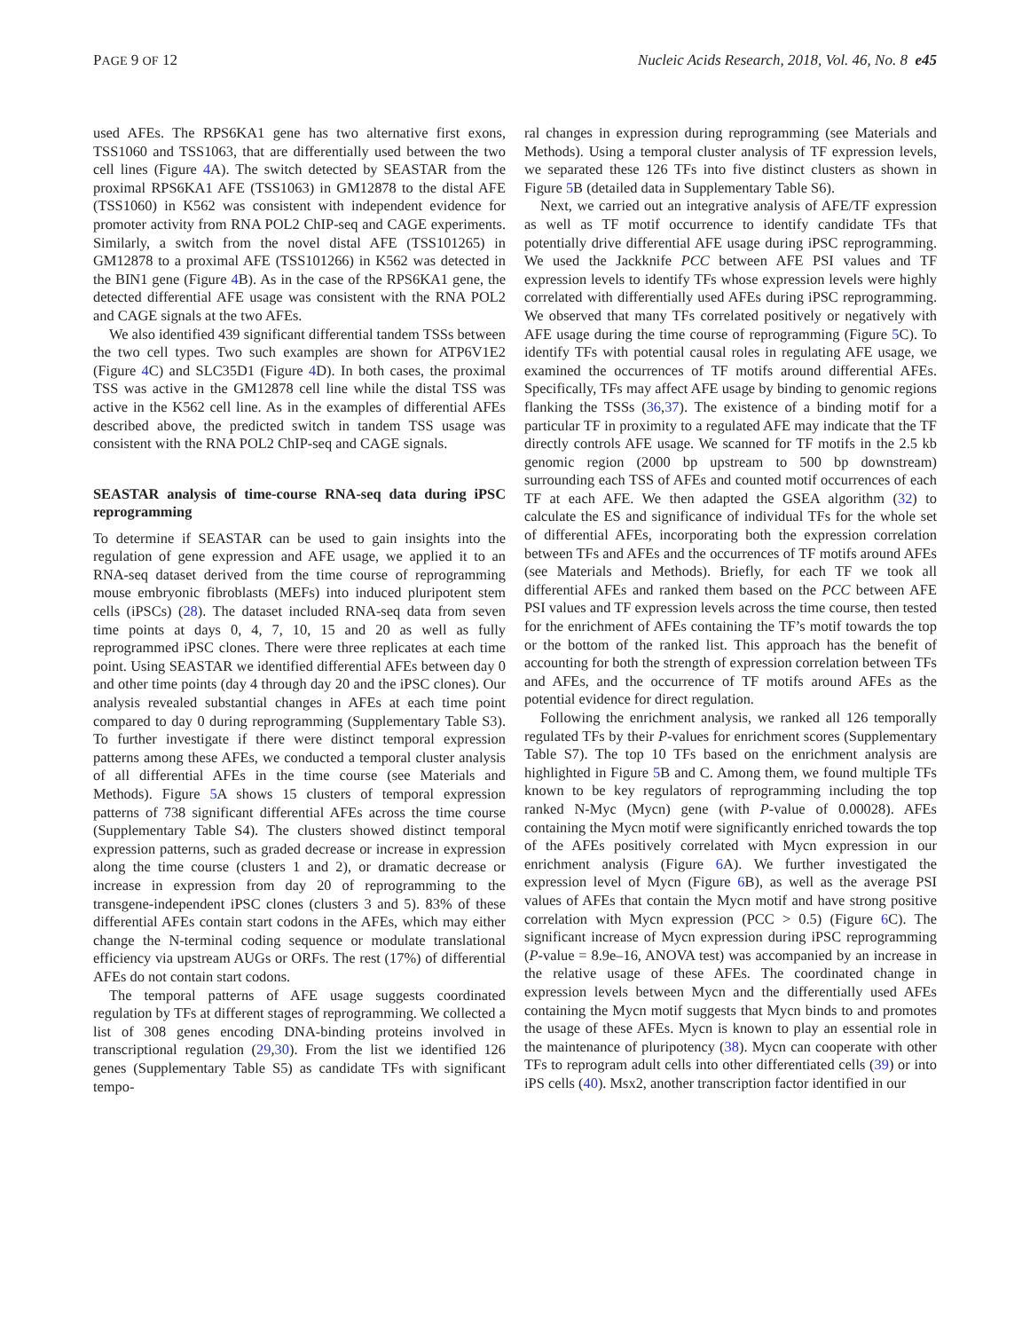PAGE 9 OF 12 Nucleic Acids Research, 2018, Vol. 46, No. 8 e45
used AFEs. The RPS6KA1 gene has two alternative first exons, TSS1060 and TSS1063, that are differentially used between the two cell lines (Figure 4 A). The switch detected by SEASTAR from the proximal RPS6KA1 AFE (TSS1063) in GM12878 to the distal AFE (TSS1060) in K562 was consistent with independent evidence for promoter activity from RNA POL2 ChIP-seq and CAGE experiments. Similarly, a switch from the novel distal AFE (TSS101265) in GM12878 to a proximal AFE (TSS101266) in K562 was detected in the BIN1 gene (Figure 4 B). As in the case of the RPS6KA1 gene, the detected differential AFE usage was consistent with the RNA POL2 and CAGE signals at the two AFEs.
We also identified 439 significant differential tandem TSSs between the two cell types. Two such examples are shown for ATP6V1E2 (Figure 4 C) and SLC35D1 (Figure 4 D). In both cases, the proximal TSS was active in the GM12878 cell line while the distal TSS was active in the K562 cell line. As in the examples of differential AFEs described above, the predicted switch in tandem TSS usage was consistent with the RNA POL2 ChIP-seq and CAGE signals.
SEASTAR analysis of time-course RNA-seq data during iPSC reprogramming
To determine if SEASTAR can be used to gain insights into the regulation of gene expression and AFE usage, we applied it to an RNA-seq dataset derived from the time course of reprogramming mouse embryonic fibroblasts (MEFs) into induced pluripotent stem cells (iPSCs) (28). The dataset included RNA-seq data from seven time points at days 0, 4, 7, 10, 15 and 20 as well as fully reprogrammed iPSC clones. There were three replicates at each time point. Using SEASTAR we identified differential AFEs between day 0 and other time points (day 4 through day 20 and the iPSC clones). Our analysis revealed substantial changes in AFEs at each time point compared to day 0 during reprogramming (Supplementary Table S3). To further investigate if there were distinct temporal expression patterns among these AFEs, we conducted a temporal cluster analysis of all differential AFEs in the time course (see Materials and Methods). Figure 5 A shows 15 clusters of temporal expression patterns of 738 significant differential AFEs across the time course (Supplementary Table S4). The clusters showed distinct temporal expression patterns, such as graded decrease or increase in expression along the time course (clusters 1 and 2), or dramatic decrease or increase in expression from day 20 of reprogramming to the transgene-independent iPSC clones (clusters 3 and 5). 83% of these differential AFEs contain start codons in the AFEs, which may either change the N-terminal coding sequence or modulate translational efficiency via upstream AUGs or ORFs. The rest (17%) of differential AFEs do not contain start codons.
The temporal patterns of AFE usage suggests coordinated regulation by TFs at different stages of reprogramming. We collected a list of 308 genes encoding DNA-binding proteins involved in transcriptional regulation (29,30). From the list we identified 126 genes (Supplementary Table S5) as candidate TFs with significant tempo-
ral changes in expression during reprogramming (see Materials and Methods). Using a temporal cluster analysis of TF expression levels, we separated these 126 TFs into five distinct clusters as shown in Figure 5 B (detailed data in Supplementary Table S6).
Next, we carried out an integrative analysis of AFE/TF expression as well as TF motif occurrence to identify candidate TFs that potentially drive differential AFE usage during iPSC reprogramming. We used the Jackknife PCC between AFE PSI values and TF expression levels to identify TFs whose expression levels were highly correlated with differentially used AFEs during iPSC reprogramming. We observed that many TFs correlated positively or negatively with AFE usage during the time course of reprogramming (Figure 5 C). To identify TFs with potential causal roles in regulating AFE usage, we examined the occurrences of TF motifs around differential AFEs. Specifically, TFs may affect AFE usage by binding to genomic regions flanking the TSSs (36,37). The existence of a binding motif for a particular TF in proximity to a regulated AFE may indicate that the TF directly controls AFE usage. We scanned for TF motifs in the 2.5 kb genomic region (2000 bp upstream to 500 bp downstream) surrounding each TSS of AFEs and counted motif occurrences of each TF at each AFE. We then adapted the GSEA algorithm (32) to calculate the ES and significance of individual TFs for the whole set of differential AFEs, incorporating both the expression correlation between TFs and AFEs and the occurrences of TF motifs around AFEs (see Materials and Methods). Briefly, for each TF we took all differential AFEs and ranked them based on the PCC between AFE PSI values and TF expression levels across the time course, then tested for the enrichment of AFEs containing the TF’s motif towards the top or the bottom of the ranked list. This approach has the benefit of accounting for both the strength of expression correlation between TFs and AFEs, and the occurrence of TF motifs around AFEs as the potential evidence for direct regulation.
Following the enrichment analysis, we ranked all 126 temporally regulated TFs by their P-values for enrichment scores (Supplementary Table S7). The top 10 TFs based on the enrichment analysis are highlighted in Figure 5 B and C. Among them, we found multiple TFs known to be key regulators of reprogramming including the top ranked N-Myc (Mycn) gene (with P-value of 0.00028). AFEs containing the Mycn motif were significantly enriched towards the top of the AFEs positively correlated with Mycn expression in our enrichment analysis (Figure 6 A). We further investigated the expression level of Mycn (Figure 6 B), as well as the average PSI values of AFEs that contain the Mycn motif and have strong positive correlation with Mycn expression (PCC > 0.5) (Figure 6 C). The significant increase of Mycn expression during iPSC reprogramming (P-value = 8.9e–16, ANOVA test) was accompanied by an increase in the relative usage of these AFEs. The coordinated change in expression levels between Mycn and the differentially used AFEs containing the Mycn motif suggests that Mycn binds to and promotes the usage of these AFEs. Mycn is known to play an essential role in the maintenance of pluripotency (38). Mycn can cooperate with other TFs to reprogram adult cells into other differentiated cells (39) or into iPS cells (40). Msx2, another transcription factor identified in our